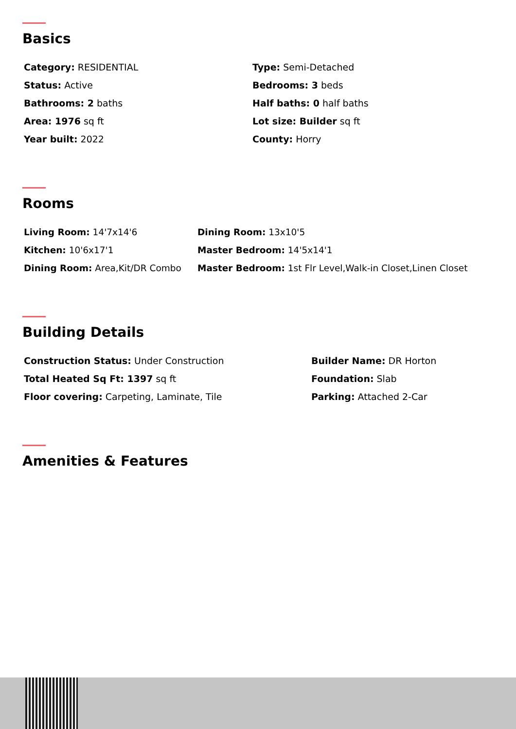Basics
Category: RESIDENTIAL
Type: Semi-Detached
Status: Active
Bedrooms: 3 beds
Bathrooms: 2 baths
Half baths: 0 half baths
Area: 1976 sq ft
Lot size: Builder sq ft
Year built: 2022
County: Horry
Rooms
Living Room: 14'7x14'6
Dining Room: 13x10'5
Kitchen: 10'6x17'1
Master Bedroom: 14'5x14'1
Dining Room: Area,Kit/DR Combo
Master Bedroom: 1st Flr Level,Walk-in Closet,Linen Closet
Building Details
Construction Status: Under Construction
Builder Name: DR Horton
Total Heated Sq Ft: 1397 sq ft
Foundation: Slab
Floor covering: Carpeting, Laminate, Tile
Parking: Attached 2-Car
Amenities & Features